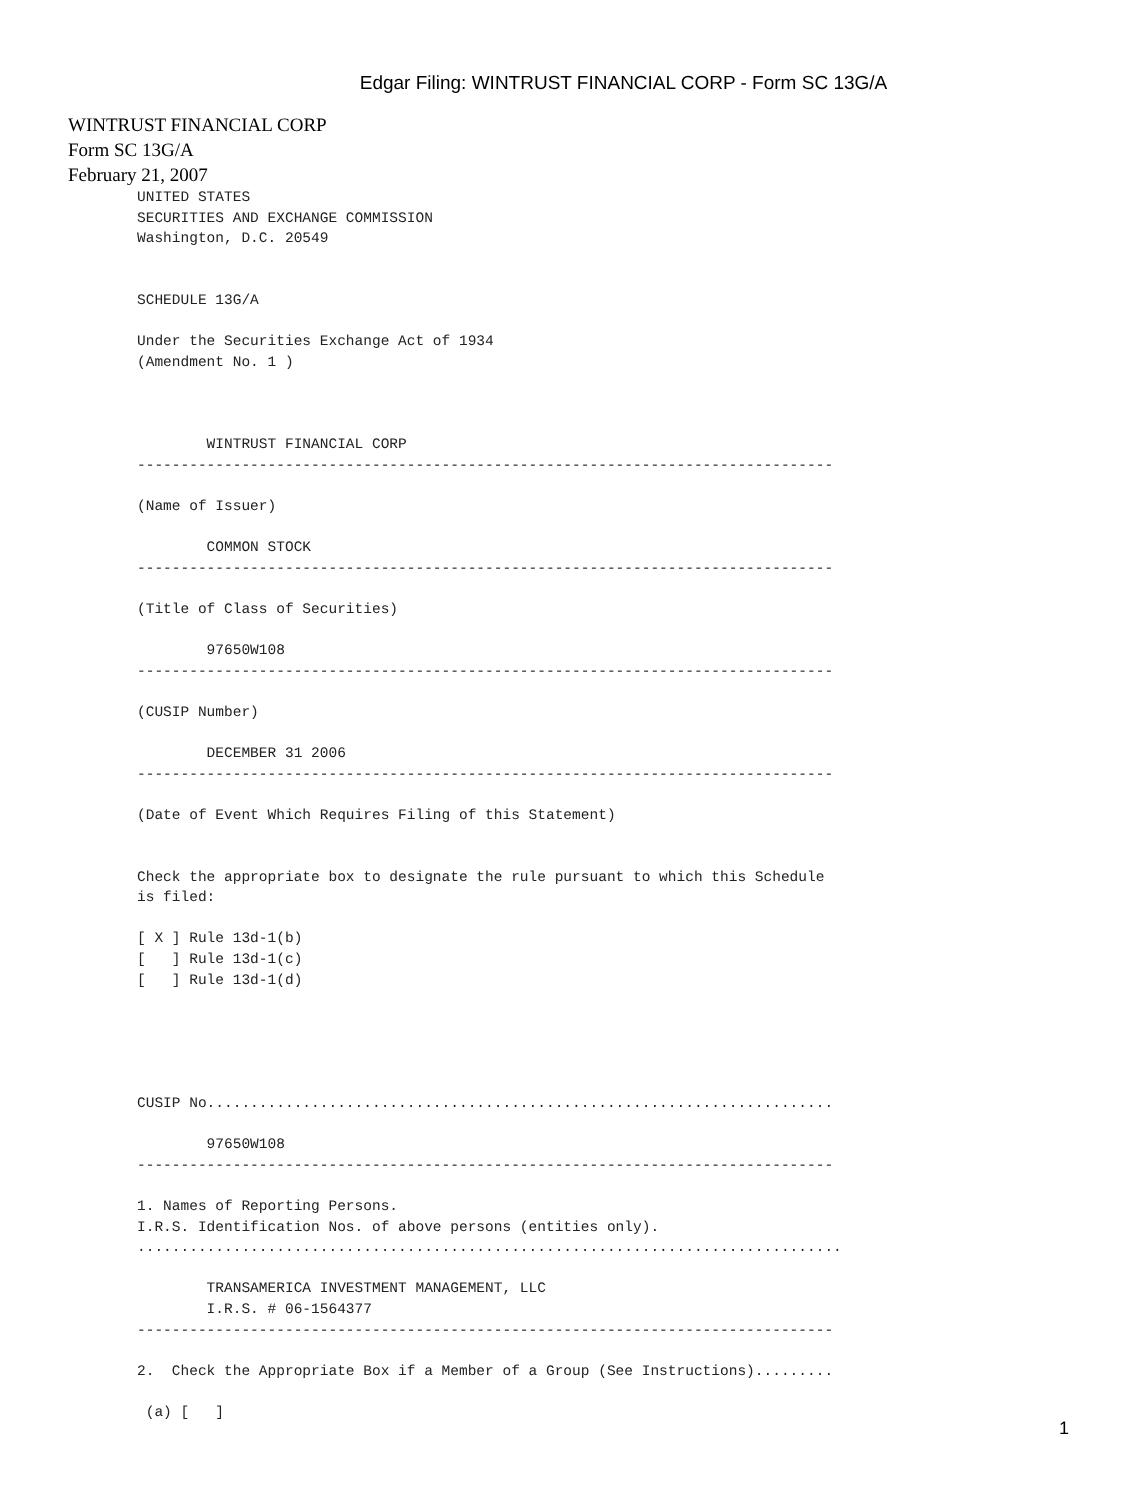Edgar Filing: WINTRUST FINANCIAL CORP - Form SC 13G/A
WINTRUST FINANCIAL CORP
Form SC 13G/A
February 21, 2007
UNITED STATES
SECURITIES AND EXCHANGE COMMISSION
Washington, D.C. 20549


SCHEDULE 13G/A

Under the Securities Exchange Act of 1934
(Amendment No. 1 )



        WINTRUST FINANCIAL CORP
--------------------------------------------------------------------------------

(Name of Issuer)

        COMMON STOCK
--------------------------------------------------------------------------------

(Title of Class of Securities)

        97650W108
--------------------------------------------------------------------------------

(CUSIP Number)

        DECEMBER 31 2006
--------------------------------------------------------------------------------

(Date of Event Which Requires Filing of this Statement)


Check the appropriate box to designate the rule pursuant to which this Schedule
is filed:

[ X ] Rule 13d-1(b)
[   ] Rule 13d-1(c)
[   ] Rule 13d-1(d)





CUSIP No........................................................................

        97650W108
--------------------------------------------------------------------------------

1. Names of Reporting Persons.
I.R.S. Identification Nos. of above persons (entities only).
.................................................................................

        TRANSAMERICA INVESTMENT MANAGEMENT, LLC
        I.R.S. # 06-1564377
--------------------------------------------------------------------------------

2.  Check the Appropriate Box if a Member of a Group (See Instructions).........

 (a) [   ]
1